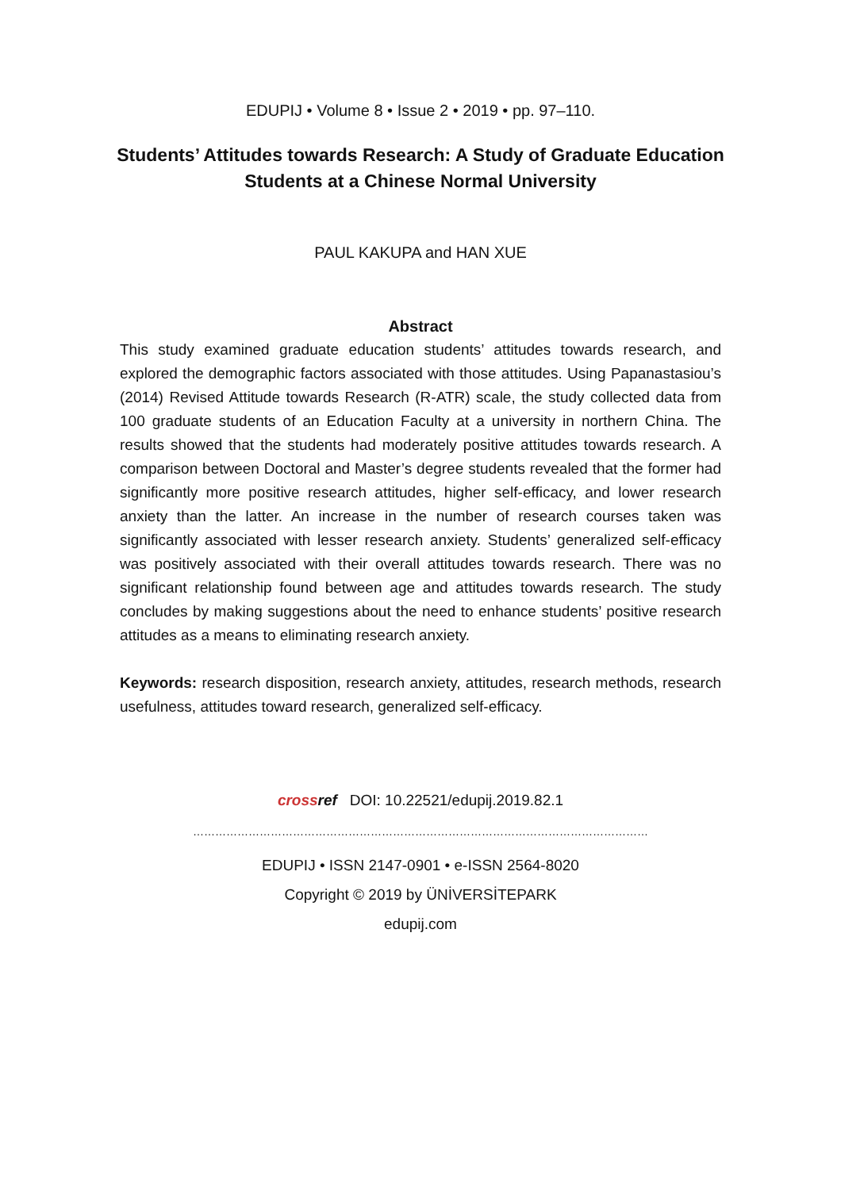EDUPIJ • Volume 8 • Issue 2 • 2019 • pp. 97–110.
Students’ Attitudes towards Research: A Study of Graduate Education
Students at a Chinese Normal University
PAUL KAKUPA and HAN XUE
Abstract
This study examined graduate education students’ attitudes towards research, and explored the demographic factors associated with those attitudes. Using Papanastasiou’s (2014) Revised Attitude towards Research (R-ATR) scale, the study collected data from 100 graduate students of an Education Faculty at a university in northern China. The results showed that the students had moderately positive attitudes towards research. A comparison between Doctoral and Master’s degree students revealed that the former had significantly more positive research attitudes, higher self-efficacy, and lower research anxiety than the latter. An increase in the number of research courses taken was significantly associated with lesser research anxiety. Students’ generalized self-efficacy was positively associated with their overall attitudes towards research. There was no significant relationship found between age and attitudes towards research. The study concludes by making suggestions about the need to enhance students’ positive research attitudes as a means to eliminating research anxiety.
Keywords: research disposition, research anxiety, attitudes, research methods, research usefulness, attitudes toward research, generalized self-efficacy.
cross ref DOI: 10.22521/edupij.2019.82.1
……………………………………………………………………………………………………………
EDUPIJ • ISSN 2147-0901 • e-ISSN 2564-8020
Copyright © 2019 by ÜNİVERSİTEPARK
edupij.com